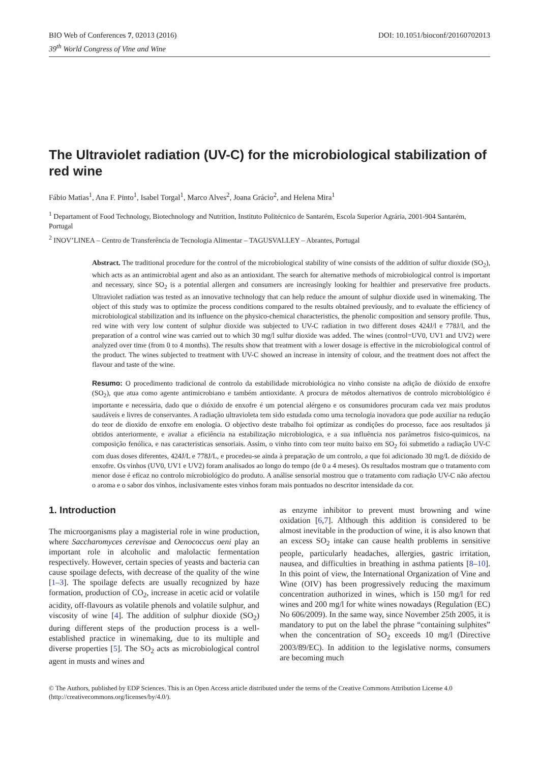BIO Web of Conferences 7, 02013 (2016)
39<sup>th</sup> World Congress of Vine and Wine
DOI: 10.1051/bioconf/20160702013
The Ultraviolet radiation (UV-C) for the microbiological stabilization of red wine
Fábio Matias<sup>1</sup>, Ana F. Pinto<sup>1</sup>, Isabel Torgal<sup>1</sup>, Marco Alves<sup>2</sup>, Joana Grácio<sup>2</sup>, and Helena Mira<sup>1</sup>
<sup>1</sup> Departament of Food Technology, Biotechnology and Nutrition, Instituto Politécnico de Santarém, Escola Superior Agrária, 2001-904 Santarém, Portugal
<sup>2</sup> INOV’LINEA – Centro de Transferência de Tecnologia Alimentar – TAGUSVALLEY – Abrantes, Portugal
Abstract. The traditional procedure for the control of the microbiological stability of wine consists of the addition of sulfur dioxide (SO<sub>2</sub>), which acts as an antimicrobial agent and also as an antioxidant. The search for alternative methods of microbiological control is important and necessary, since SO<sub>2</sub> is a potential allergen and consumers are increasingly looking for healthier and preservative free products. Ultraviolet radiation was tested as an innovative technology that can help reduce the amount of sulphur dioxide used in winemaking. The object of this study was to optimize the process conditions compared to the results obtained previously, and to evaluate the efficiency of microbiological stabilization and its influence on the physico-chemical characteristics, the phenolic composition and sensory profile. Thus, red wine with very low content of sulphur dioxide was subjected to UV-C radiation in two different doses 424J/l e 778J/l, and the preparation of a control wine was carried out to which 30 mg/l sulfur dioxide was added. The wines (control=UV0, UV1 and UV2) were analyzed over time (from 0 to 4 months). The results show that treatment with a lower dosage is effective in the microbiological control of the product. The wines subjected to treatment with UV-C showed an increase in intensity of colour, and the treatment does not affect the flavour and taste of the wine.
Resumo: O procedimento tradicional de controlo da estabilidade microbiológica no vinho consiste na adição de dióxido de enxofre (SO<sub>2</sub>), que atua como agente antimicrobiano e também antioxidante. A procura de métodos alternativos de controlo microbiológico é importante e necessária, dado que o dióxido de enxofre é um potencial alérgeno e os consumidores procuram cada vez mais produtos saudáveis e livres de conservantes. A radiação ultravioleta tem sido estudada como uma tecnologia inovadora que pode auxiliar na redução do teor de dioxido de enxofre em enologia. O objectivo deste trabalho foi optimizar as condições do processo, face aos resultados já obtidos anteriormente, e avaliar a eficiência na estabilização microbiologica, e a sua influência nos parâmetros fisico-quimicos, na composição fenólica, e nas caracteristicas sensoriais. Assim, o vinho tinto com teor muito baixo em SO<sub>2</sub> foi submetido a radiação UV-C com duas doses diferentes, 424J/L e 778J/L, e procedeu-se ainda à preparação de um controlo, a que foi adicionado 30 mg/L de dióxido de enxofre. Os vinhos (UV0, UV1 e UV2) foram analisados ao longo do tempo (de 0 a 4 meses). Os resultados mostram que o tratamento com menor dose é eficaz no controlo microbiológico do produto. A análise sensorial mostrou que o tratamento com radiação UV-C não afectou o aroma e o sabor dos vinhos, inclusivamente estes vinhos foram mais pontuados no descritor intensidade da cor.
1. Introduction
The microorganisms play a magisterial role in wine production, where Saccharomyces cerevisae and Oenococcus oeni play an important role in alcoholic and malolactic fermentation respectively. However, certain species of yeasts and bacteria can cause spoilage defects, with decrease of the quality of the wine [1–3]. The spoilage defects are usually recognized by haze formation, production of CO<sub>2</sub>, increase in acetic acid or volatile acidity, off-flavours as volatile phenols and volatile sulphur, and viscosity of wine [4]. The addition of sulphur dioxide (SO<sub>2</sub>) during different steps of the production process is a well-established practice in winemaking, due to its multiple and diverse properties [5]. The SO<sub>2</sub> acts as microbiological control agent in musts and wines and
as enzyme inhibitor to prevent must browning and wine oxidation [6,7]. Although this addition is considered to be almost inevitable in the production of wine, it is also known that an excess SO<sub>2</sub> intake can cause health problems in sensitive people, particularly headaches, allergies, gastric irritation, nausea, and difficulties in breathing in asthma patients [8–10]. In this point of view, the International Organization of Vine and Wine (OIV) has been progressively reducing the maximum concentration authorized in wines, which is 150 mg/l for red wines and 200 mg/l for white wines nowadays (Regulation (EC) No 606/2009). In the same way, since November 25th 2005, it is mandatory to put on the label the phrase “containing sulphites” when the concentration of SO<sub>2</sub> exceeds 10 mg/l (Directive 2003/89/EC). In addition to the legislative norms, consumers are becoming much
© The Authors, published by EDP Sciences. This is an Open Access article distributed under the terms of the Creative Commons Attribution License 4.0 (http://creativecommons.org/licenses/by/4.0/).